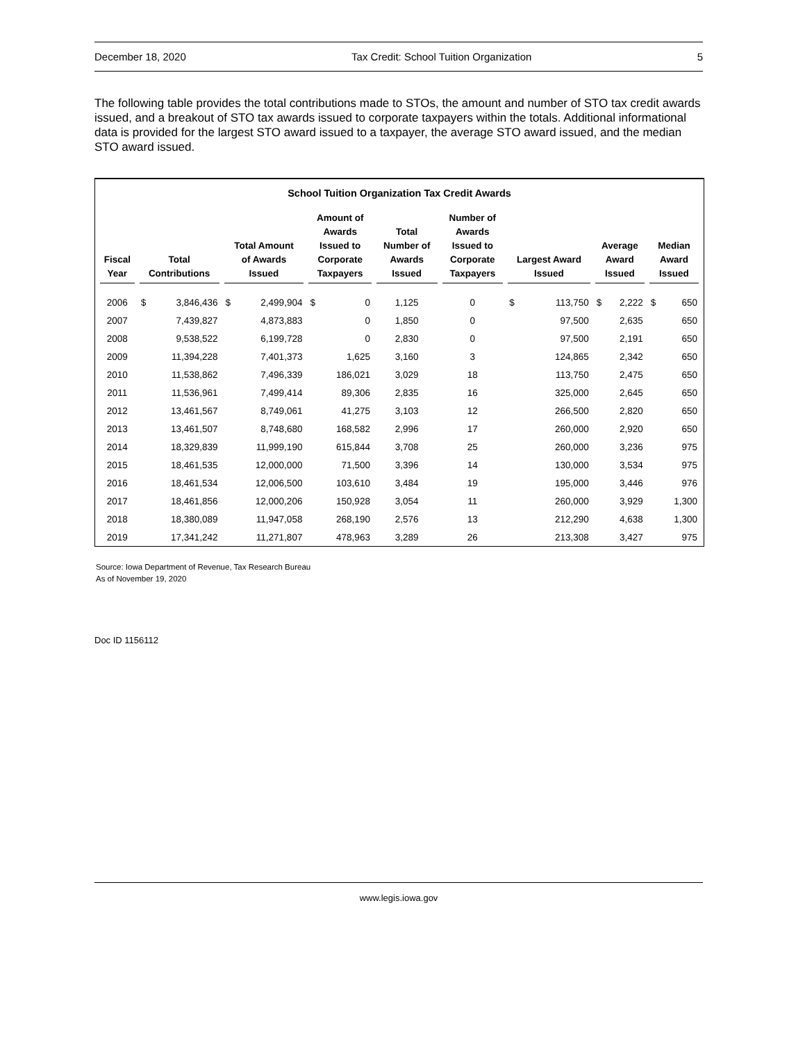December 18, 2020 Tax Credit: School Tuition Organization 5
The following table provides the total contributions made to STOs, the amount and number of STO tax credit awards issued, and a breakout of STO tax awards issued to corporate taxpayers within the totals. Additional informational data is provided for the largest STO award issued to a taxpayer, the average STO award issued, and the median STO award issued.
School Tuition Organization Tax Credit Awards
| Fiscal Year | Total Contributions | | Total Amount of Awards Issued | | Amount of Awards Issued to Corporate Taxpayers | | Total Number of Awards Issued | Number of Awards Issued to Corporate Taxpayers | Largest Award Issued | | Average Award Issued | | Median Award Issued | |
| --- | --- | --- | --- | --- | --- | --- | --- | --- | --- | --- | --- | --- | --- | --- |
| 2006 | $ | 3,846,436 | $ | 2,499,904 | $ | 0 | 1,125 | 0 | $ | 113,750 | $ | 2,222 | $ | 650 |
| 2007 | | 7,439,827 | | 4,873,883 | | 0 | 1,850 | 0 | | 97,500 | | 2,635 | | 650 |
| 2008 | | 9,538,522 | | 6,199,728 | | 0 | 2,830 | 0 | | 97,500 | | 2,191 | | 650 |
| 2009 | | 11,394,228 | | 7,401,373 | | 1,625 | 3,160 | 3 | | 124,865 | | 2,342 | | 650 |
| 2010 | | 11,538,862 | | 7,496,339 | | 186,021 | 3,029 | 18 | | 113,750 | | 2,475 | | 650 |
| 2011 | | 11,536,961 | | 7,499,414 | | 89,306 | 2,835 | 16 | | 325,000 | | 2,645 | | 650 |
| 2012 | | 13,461,567 | | 8,749,061 | | 41,275 | 3,103 | 12 | | 266,500 | | 2,820 | | 650 |
| 2013 | | 13,461,507 | | 8,748,680 | | 168,582 | 2,996 | 17 | | 260,000 | | 2,920 | | 650 |
| 2014 | | 18,329,839 | | 11,999,190 | | 615,844 | 3,708 | 25 | | 260,000 | | 3,236 | | 975 |
| 2015 | | 18,461,535 | | 12,000,000 | | 71,500 | 3,396 | 14 | | 130,000 | | 3,534 | | 975 |
| 2016 | | 18,461,534 | | 12,006,500 | | 103,610 | 3,484 | 19 | | 195,000 | | 3,446 | | 976 |
| 2017 | | 18,461,856 | | 12,000,206 | | 150,928 | 3,054 | 11 | | 260,000 | | 3,929 | | 1,300 |
| 2018 | | 18,380,089 | | 11,947,058 | | 268,190 | 2,576 | 13 | | 212,290 | | 4,638 | | 1,300 |
| 2019 | | 17,341,242 | | 11,271,807 | | 478,963 | 3,289 | 26 | | 213,308 | | 3,427 | | 975 |
Source: Iowa Department of Revenue, Tax Research Bureau
As of November 19, 2020
Doc ID 1156112
www.legis.iowa.gov